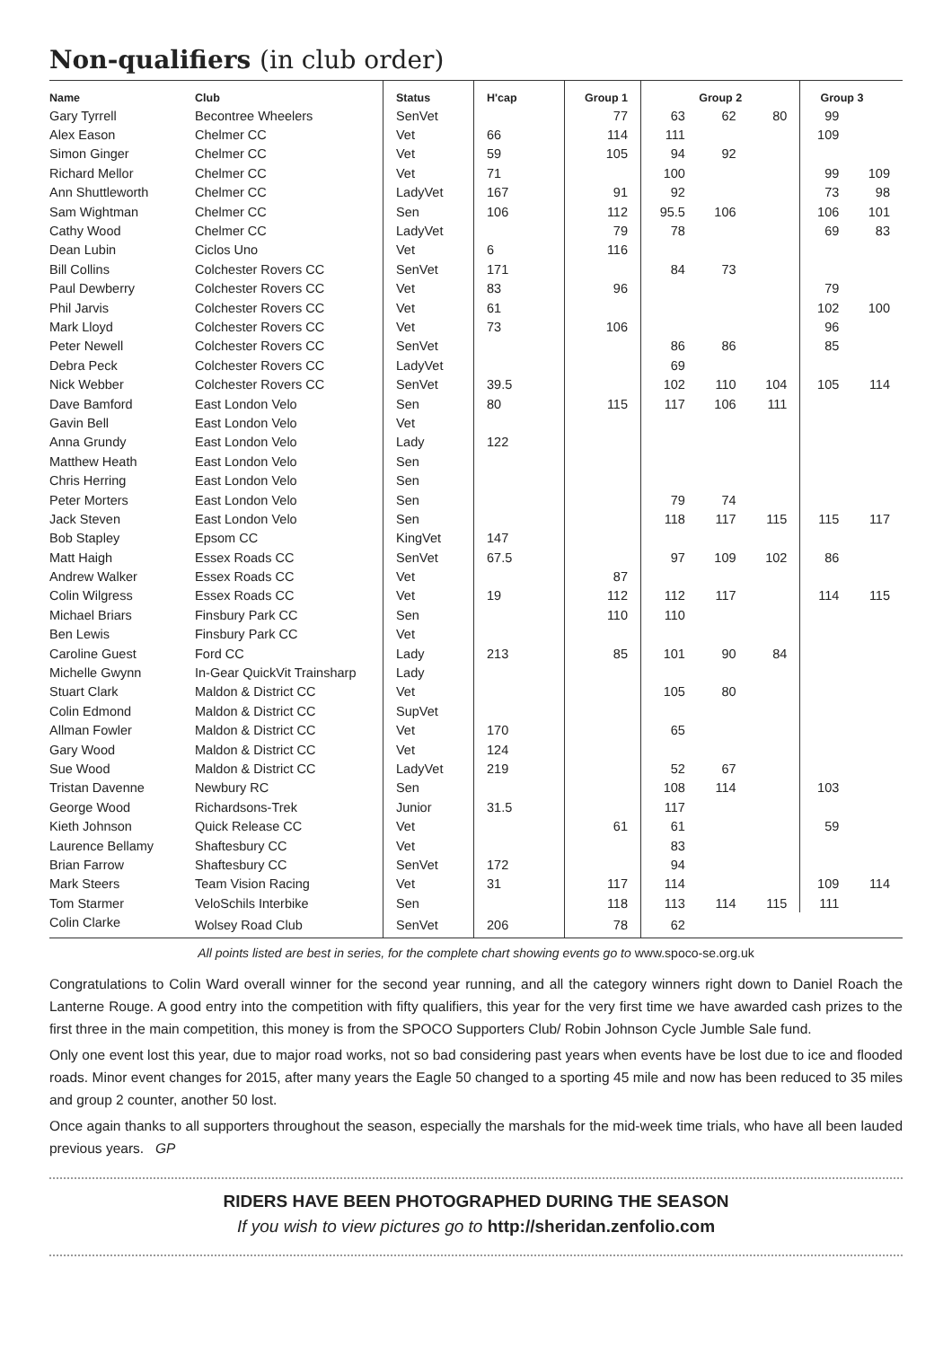Non-qualifiers (in club order)
| Name | Club | Status | H'cap | Group 1 | Group 2 | | | Group 3 | |
| --- | --- | --- | --- | --- | --- | --- | --- | --- | --- |
| Gary Tyrrell | Becontree Wheelers | SenVet | | 77 | 63 | 62 | 80 | 99 | |
| Alex Eason | Chelmer CC | Vet | 66 | 114 | 111 | | | 109 | |
| Simon Ginger | Chelmer CC | Vet | 59 | 105 | 94 | 92 | | | |
| Richard Mellor | Chelmer CC | Vet | 71 | | 100 | | | 99 | 109 |
| Ann Shuttleworth | Chelmer CC | LadyVet | 167 | 91 | 92 | | | 73 | 98 |
| Sam Wightman | Chelmer CC | Sen | 106 | 112 | 95.5 | 106 | | 106 | 101 |
| Cathy Wood | Chelmer CC | LadyVet | | 79 | 78 | | | 69 | 83 |
| Dean Lubin | Ciclos Uno | Vet | 6 | 116 | | | | | |
| Bill Collins | Colchester Rovers CC | SenVet | 171 | | 84 | 73 | | | |
| Paul Dewberry | Colchester Rovers CC | Vet | 83 | 96 | | | | 79 | |
| Phil Jarvis | Colchester Rovers CC | Vet | 61 | | | | | 102 | 100 |
| Mark Lloyd | Colchester Rovers CC | Vet | 73 | 106 | | | | 96 | |
| Peter Newell | Colchester Rovers CC | SenVet | | | 86 | 86 | | 85 | |
| Debra Peck | Colchester Rovers CC | LadyVet | | | 69 | | | | |
| Nick Webber | Colchester Rovers CC | SenVet | 39.5 | | 102 | 110 | 104 | 105 | 114 |
| Dave Bamford | East London Velo | Sen | 80 | 115 | 117 | 106 | 111 | | |
| Gavin Bell | East London Velo | Vet | | | | | | | |
| Anna Grundy | East London Velo | Lady | 122 | | | | | | |
| Matthew Heath | East London Velo | Sen | | | | | | | |
| Chris Herring | East London Velo | Sen | | | | | | | |
| Peter Morters | East London Velo | Sen | | | 79 | 74 | | | |
| Jack Steven | East London Velo | Sen | | | 118 | 117 | 115 | 115 | 117 |
| Bob Stapley | Epsom CC | KingVet | 147 | | | | | | |
| Matt Haigh | Essex Roads CC | SenVet | 67.5 | | 97 | 109 | 102 | 86 | |
| Andrew Walker | Essex Roads CC | Vet | | 87 | | | | | |
| Colin Wilgress | Essex Roads CC | Vet | 19 | 112 | 112 | 117 | | 114 | 115 |
| Michael Briars | Finsbury Park CC | Sen | | 110 | 110 | | | | |
| Ben Lewis | Finsbury Park CC | Vet | | | | | | | |
| Caroline Guest | Ford CC | Lady | 213 | 85 | 101 | 90 | 84 | | |
| Michelle Gwynn | In-Gear QuickVit Trainsharp | Lady | | | | | | | |
| Stuart Clark | Maldon & District CC | Vet | | | 105 | 80 | | | |
| Colin Edmond | Maldon & District CC | SupVet | | | | | | | |
| Allman Fowler | Maldon & District CC | Vet | 170 | | 65 | | | | |
| Gary Wood | Maldon & District CC | Vet | 124 | | | | | | |
| Sue Wood | Maldon & District CC | LadyVet | 219 | | 52 | 67 | | | |
| Tristan Davenne | Newbury RC | Sen | | | 108 | 114 | | 103 | |
| George Wood | Richardsons-Trek | Junior | 31.5 | | 117 | | | | |
| Kieth Johnson | Quick Release CC | Vet | | 61 | 61 | | | 59 | |
| Laurence Bellamy | Shaftesbury CC | Vet | | | 83 | | | | |
| Brian Farrow | Shaftesbury CC | SenVet | 172 | | 94 | | | | |
| Mark Steers | Team Vision Racing | Vet | 31 | 117 | 114 | | | 109 | 114 |
| Tom Starmer | VeloSchils Interbike | Sen | | 118 | 113 | 114 | 115 | 111 | |
| Colin Clarke | Wolsey Road Club | SenVet | 206 | 78 | 62 | | | | |
All points listed are best in series, for the complete chart showing events go to www.spoco-se.org.uk
Congratulations to Colin Ward overall winner for the second year running, and all the category winners right down to Daniel Roach the Lanterne Rouge. A good entry into the competition with fifty qualifiers, this year for the very first time we have awarded cash prizes to the first three in the main competition, this money is from the SPOCO Supporters Club/ Robin Johnson Cycle Jumble Sale fund.
Only one event lost this year, due to major road works, not so bad considering past years when events have be lost due to ice and flooded roads. Minor event changes for 2015, after many years the Eagle 50 changed to a sporting 45 mile and now has been reduced to 35 miles and group 2 counter, another 50 lost.
Once again thanks to all supporters throughout the season, especially the marshals for the mid-week time trials, who have all been lauded previous years. GP
RIDERS HAVE BEEN PHOTOGRAPHED DURING THE SEASON
If you wish to view pictures go to http://sheridan.zenfolio.com